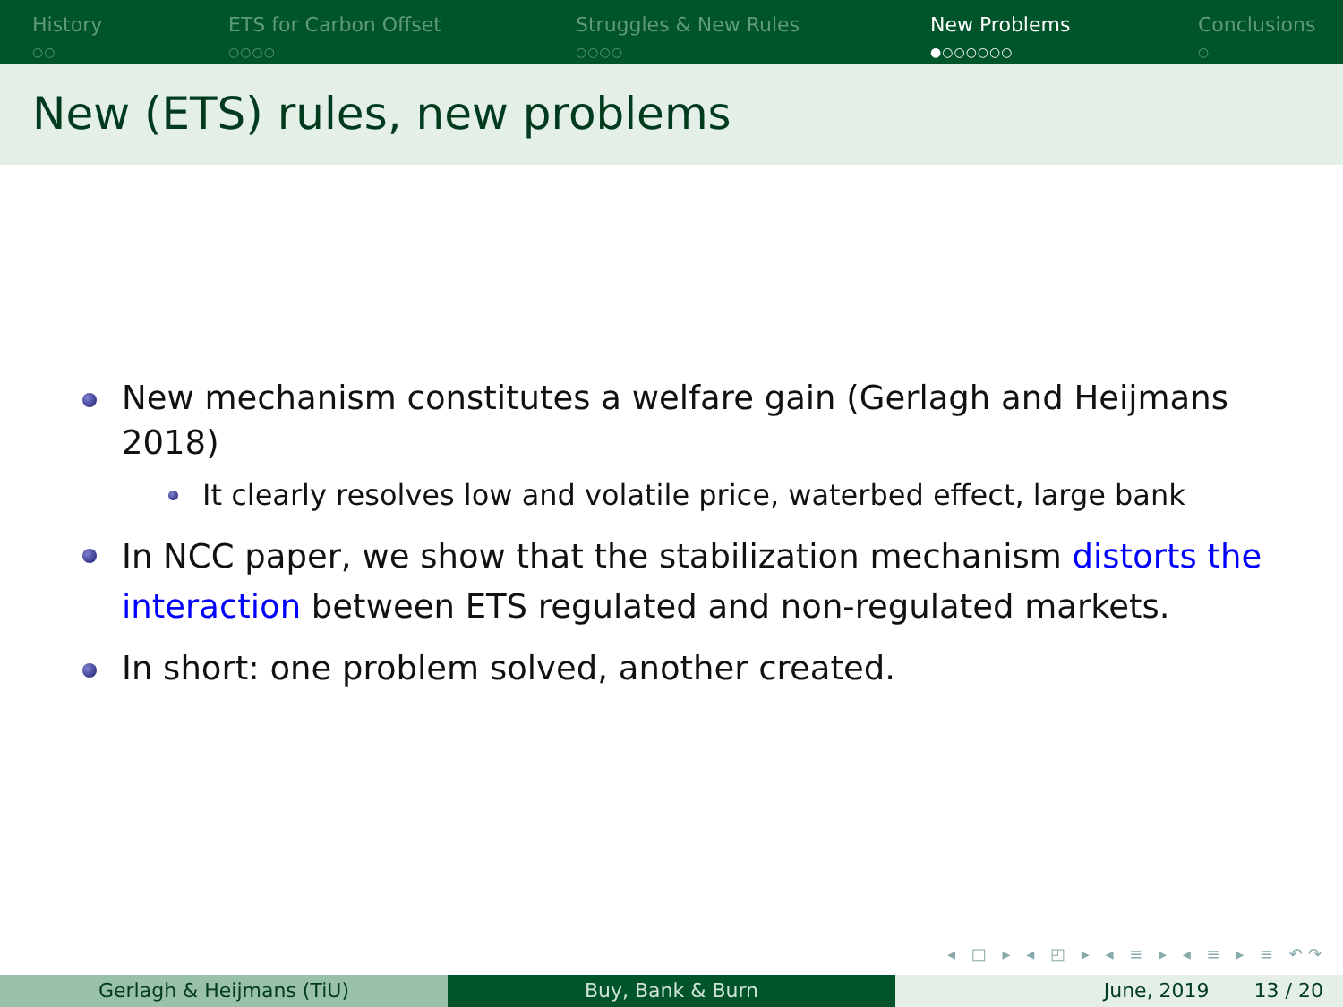History
○○
ETS for Carbon Offset
○○○○
Struggles & New Rules
○○○○
New Problems
●○○○○○○
Conclusions
○
New (ETS) rules, new problems
New mechanism constitutes a welfare gain (Gerlagh and Heijmans 2018)
It clearly resolves low and volatile price, waterbed effect, large bank
In NCC paper, we show that the stabilization mechanism distorts the interaction between ETS regulated and non-regulated markets.
In short: one problem solved, another created.
◂ □ ▸ ◂ ◰ ▸ ◂ ≡ ▸ ◂ ≡ ▸ ≡ ↶↷
Gerlagh & Heijmans (TiU) Buy, Bank & Burn June, 2019 13 / 20